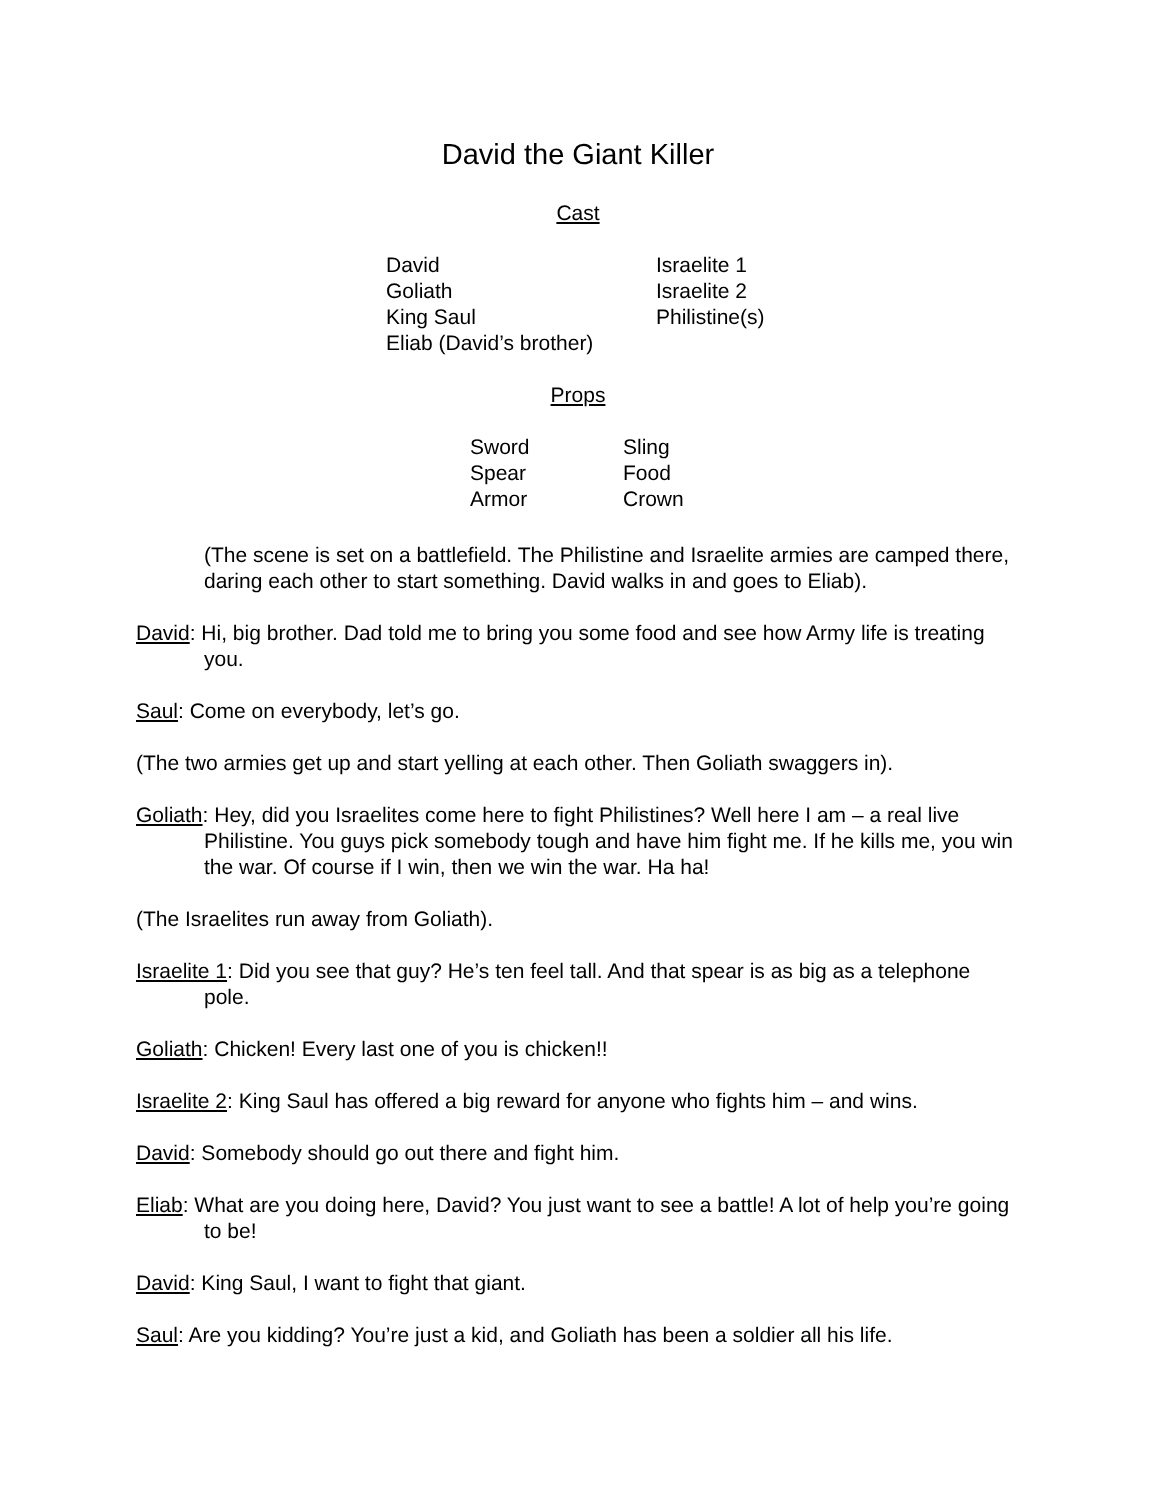David the Giant Killer
Cast
| David | Israelite 1 |
| Goliath | Israelite 2 |
| King Saul | Philistine(s) |
| Eliab (David’s brother) | |
Props
| Sword | Sling |
| Spear | Food |
| Armor | Crown |
(The scene is set on a battlefield. The Philistine and Israelite armies are camped there, daring each other to start something. David walks in and goes to Eliab).
David: Hi, big brother. Dad told me to bring you some food and see how Army life is treating you.
Saul: Come on everybody, let’s go.
(The two armies get up and start yelling at each other. Then Goliath swaggers in).
Goliath: Hey, did you Israelites come here to fight Philistines? Well here I am – a real live Philistine. You guys pick somebody tough and have him fight me. If he kills me, you win the war. Of course if I win, then we win the war. Ha ha!
(The Israelites run away from Goliath).
Israelite 1: Did you see that guy? He’s ten feel tall. And that spear is as big as a telephone pole.
Goliath: Chicken! Every last one of you is chicken!!
Israelite 2: King Saul has offered a big reward for anyone who fights him – and wins.
David: Somebody should go out there and fight him.
Eliab: What are you doing here, David? You just want to see a battle! A lot of help you’re going to be!
David: King Saul, I want to fight that giant.
Saul: Are you kidding? You’re just a kid, and Goliath has been a soldier all his life.